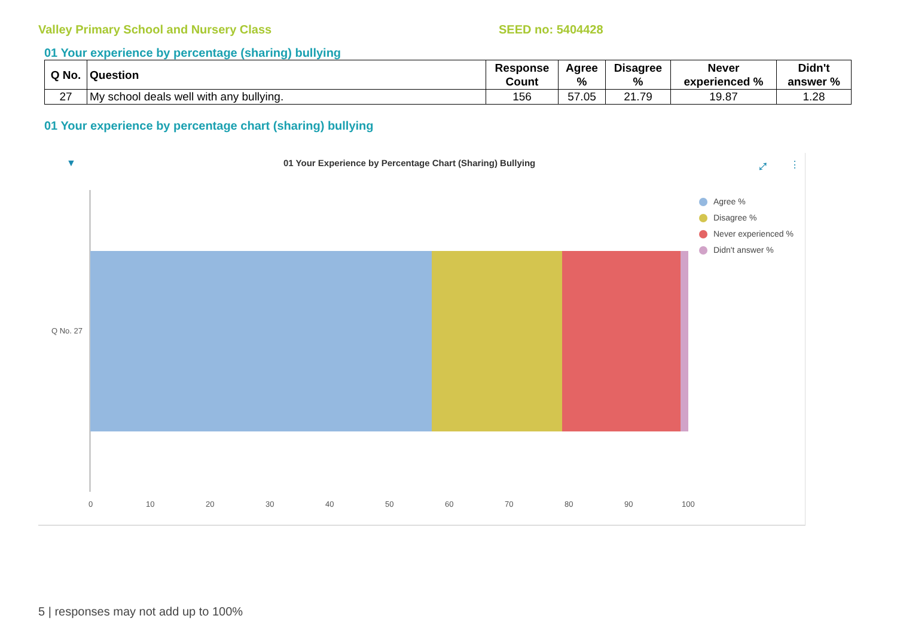Valley Primary School and Nursery Class SEED no: 5404428
01 Your experience by percentage (sharing) bullying
| Q No. | Question | Response Count | Agree % | Disagree % | Never experienced % | Didn't answer % |
| --- | --- | --- | --- | --- | --- | --- |
| 27 | My school deals well with any bullying. | 156 | 57.05 | 21.79 | 19.87 | 1.28 |
01 Your experience by percentage chart (sharing) bullying
▼
01 Your Experience by Percentage Chart (Sharing) Bullying
⤢ ⋮
Q No. 27
Agree %
Disagree %
Never experienced %
Didn't answer %
0 10 20 30 40 50 60 70 80 90 100
5 | responses may not add up to 100%